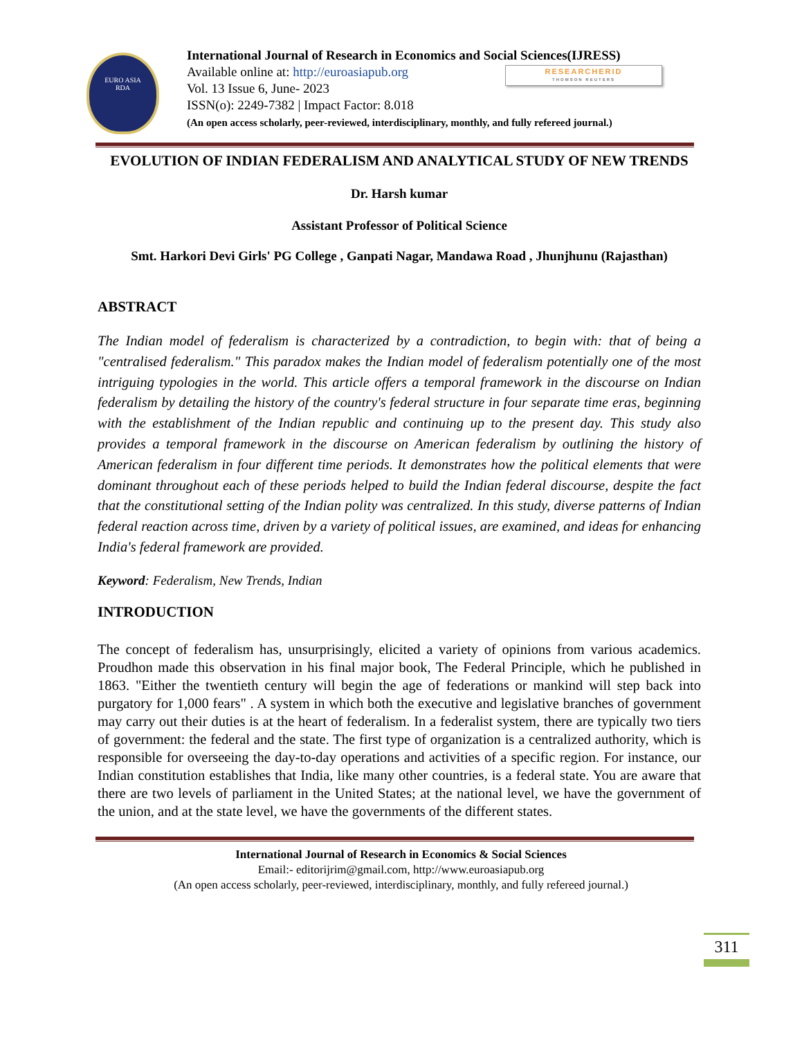EURO ASIA
RDA
International Journal of Research in Economics and Social Sciences(IJRESS)
Available online at: http://euroasiapub.org
Vol. 13 Issue 6, June- 2023
ISSN(o): 2249-7382 | Impact Factor: 8.018
(An open access scholarly, peer-reviewed, interdisciplinary, monthly, and fully refereed journal.)
RESEARCHERID
THOMSON REUTERS
EVOLUTION OF INDIAN FEDERALISM AND ANALYTICAL STUDY OF NEW TRENDS
Dr. Harsh kumar
Assistant Professor of Political Science
Smt. Harkori Devi Girls' PG College , Ganpati Nagar, Mandawa Road , Jhunjhunu (Rajasthan)
ABSTRACT
The Indian model of federalism is characterized by a contradiction, to begin with: that of being a "centralised federalism." This paradox makes the Indian model of federalism potentially one of the most intriguing typologies in the world. This article offers a temporal framework in the discourse on Indian federalism by detailing the history of the country's federal structure in four separate time eras, beginning with the establishment of the Indian republic and continuing up to the present day. This study also provides a temporal framework in the discourse on American federalism by outlining the history of American federalism in four different time periods. It demonstrates how the political elements that were dominant throughout each of these periods helped to build the Indian federal discourse, despite the fact that the constitutional setting of the Indian polity was centralized. In this study, diverse patterns of Indian federal reaction across time, driven by a variety of political issues, are examined, and ideas for enhancing India's federal framework are provided.
Keyword: Federalism, New Trends, Indian
INTRODUCTION
The concept of federalism has, unsurprisingly, elicited a variety of opinions from various academics. Proudhon made this observation in his final major book, The Federal Principle, which he published in 1863. "Either the twentieth century will begin the age of federations or mankind will step back into purgatory for 1,000 fears" . A system in which both the executive and legislative branches of government may carry out their duties is at the heart of federalism. In a federalist system, there are typically two tiers of government: the federal and the state. The first type of organization is a centralized authority, which is responsible for overseeing the day-to-day operations and activities of a specific region. For instance, our Indian constitution establishes that India, like many other countries, is a federal state. You are aware that there are two levels of parliament in the United States; at the national level, we have the government of the union, and at the state level, we have the governments of the different states.
International Journal of Research in Economics & Social Sciences
Email:- editorijrim@gmail.com, http://www.euroasiapub.org
(An open access scholarly, peer-reviewed, interdisciplinary, monthly, and fully refereed journal.)
311